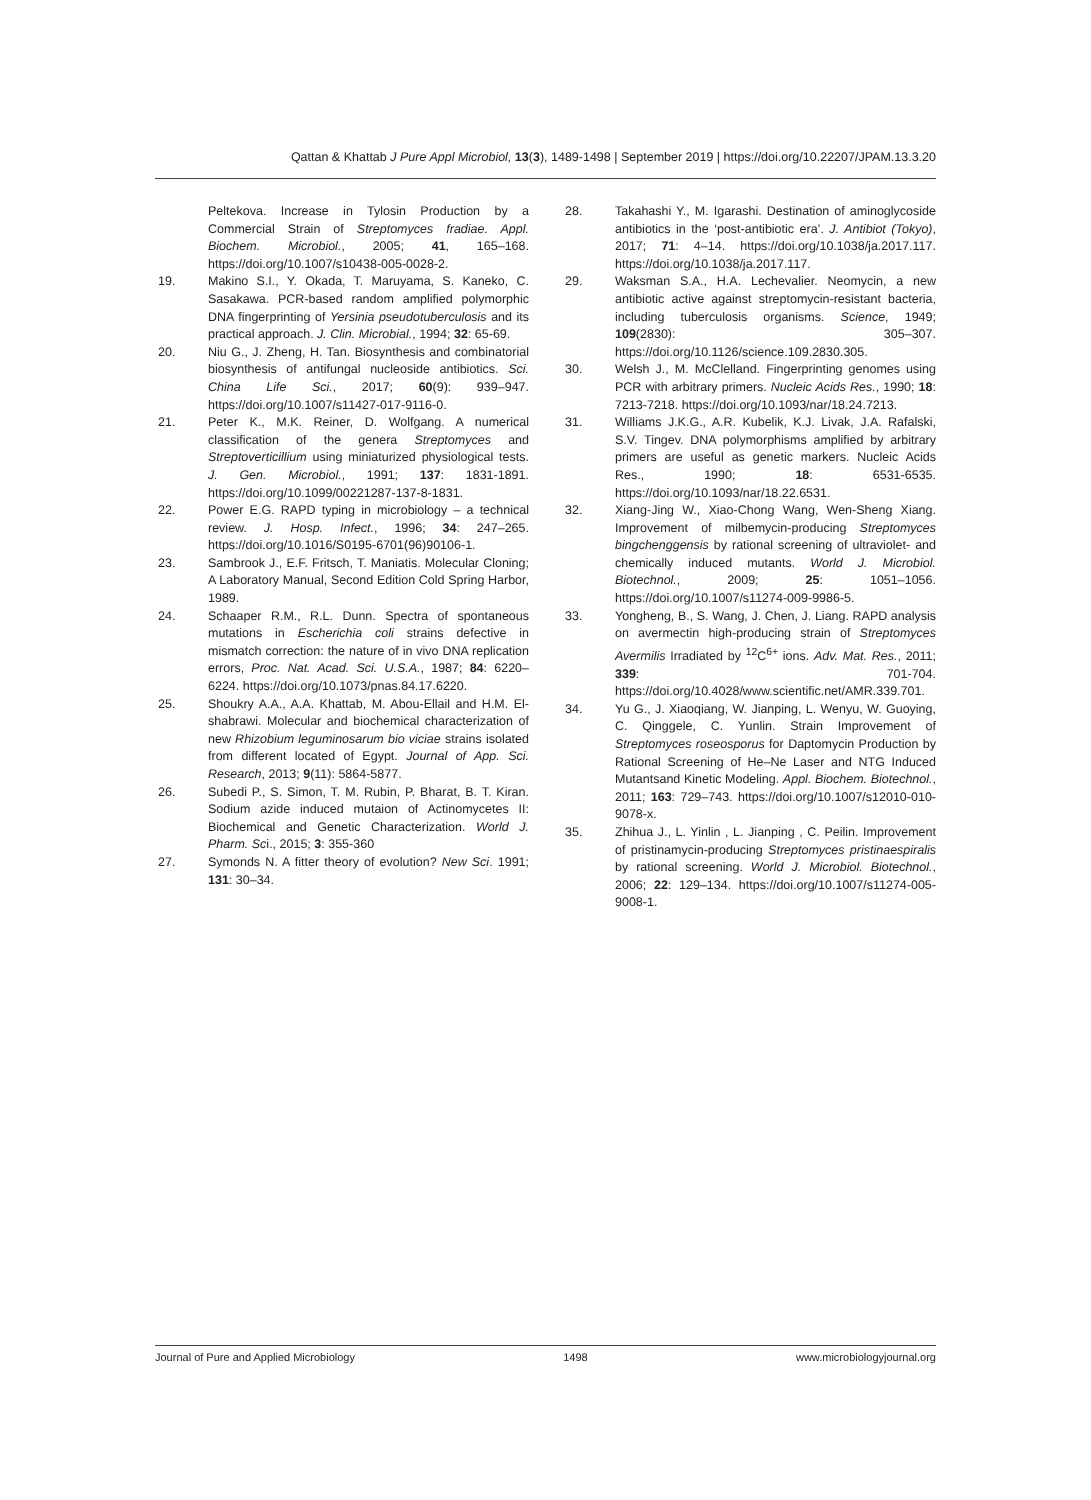Qattan & Khattab J Pure Appl Microbiol, 13(3), 1489-1498 | September 2019 | https://doi.org/10.22207/JPAM.13.3.20
Peltekova. Increase in Tylosin Production by a Commercial Strain of Streptomyces fradiae. Appl. Biochem. Microbiol., 2005; 41, 165–168. https://doi.org/10.1007/s10438-005-0028-2.
19. Makino S.I., Y. Okada, T. Maruyama, S. Kaneko, C. Sasakawa. PCR-based random amplified polymorphic DNA fingerprinting of Yersinia pseudotuberculosis and its practical approach. J. Clin. Microbial., 1994; 32: 65-69.
20. Niu G., J. Zheng, H. Tan. Biosynthesis and combinatorial biosynthesis of antifungal nucleoside antibiotics. Sci. China Life Sci., 2017; 60(9): 939–947. https://doi.org/10.1007/s11427-017-9116-0.
21. Peter K., M.K. Reiner, D. Wolfgang. A numerical classification of the genera Streptomyces and Streptoverticillium using miniaturized physiological tests. J. Gen. Microbiol., 1991; 137: 1831-1891. https://doi.org/10.1099/00221287-137-8-1831.
22. Power E.G. RAPD typing in microbiology – a technical review. J. Hosp. Infect., 1996; 34: 247–265. https://doi.org/10.1016/S0195-6701(96)90106-1.
23. Sambrook J., E.F. Fritsch, T. Maniatis. Molecular Cloning; A Laboratory Manual, Second Edition Cold Spring Harbor, 1989.
24. Schaaper R.M., R.L. Dunn. Spectra of spontaneous mutations in Escherichia coli strains defective in mismatch correction: the nature of in vivo DNA replication errors, Proc. Nat. Acad. Sci. U.S.A., 1987; 84: 6220–6224. https://doi.org/10.1073/pnas.84.17.6220.
25. Shoukry A.A., A.A. Khattab, M. Abou-Ellail and H.M. El-shabrawi. Molecular and biochemical characterization of new Rhizobium leguminosarum bio viciae strains isolated from different located of Egypt. Journal of App. Sci. Research, 2013; 9(11): 5864-5877.
26. Subedi P., S. Simon, T. M. Rubin, P. Bharat, B. T. Kiran. Sodium azide induced mutaion of Actinomycetes II: Biochemical and Genetic Characterization. World J. Pharm. Sci., 2015; 3: 355-360
27. Symonds N. A fitter theory of evolution? New Sci. 1991; 131: 30–34.
28. Takahashi Y., M. Igarashi. Destination of aminoglycoside antibiotics in the ‘post-antibiotic era’. J. Antibiot (Tokyo), 2017; 71: 4–14. https://doi.org/10.1038/ja.2017.117. https://doi.org/10.1038/ja.2017.117.
29. Waksman S.A., H.A. Lechevalier. Neomycin, a new antibiotic active against streptomycin-resistant bacteria, including tuberculosis organisms. Science, 1949; 109(2830): 305–307. https://doi.org/10.1126/science.109.2830.305.
30. Welsh J., M. McClelland. Fingerprinting genomes using PCR with arbitrary primers. Nucleic Acids Res., 1990; 18: 7213-7218. https://doi.org/10.1093/nar/18.24.7213.
31. Williams J.K.G., A.R. Kubelik, K.J. Livak, J.A. Rafalski, S.V. Tingev. DNA polymorphisms amplified by arbitrary primers are useful as genetic markers. Nucleic Acids Res., 1990; 18: 6531-6535. https://doi.org/10.1093/nar/18.22.6531.
32. Xiang-Jing W., Xiao-Chong Wang, Wen-Sheng Xiang. Improvement of milbemycin-producing Streptomyces bingchenggensis by rational screening of ultraviolet- and chemically induced mutants. World J. Microbiol. Biotechnol., 2009; 25: 1051–1056. https://doi.org/10.1007/s11274-009-9986-5.
33. Yongheng, B., S. Wang, J. Chen, J. Liang. RAPD analysis on avermectin high-producing strain of Streptomyces Avermilis Irradiated by <sup>12</sup>C<sup>6+</sup> ions. Adv. Mat. Res., 2011; 339: 701-704. https://doi.org/10.4028/www.scientific.net/AMR.339.701.
34. Yu G., J. Xiaoqiang, W. Jianping, L. Wenyu, W. Guoying, C. Qinggele, C. Yunlin. Strain Improvement of Streptomyces roseosporus for Daptomycin Production by Rational Screening of He–Ne Laser and NTG Induced Mutantsand Kinetic Modeling. Appl. Biochem. Biotechnol., 2011; 163: 729–743. https://doi.org/10.1007/s12010-010-9078-x.
35. Zhihua J., L. Yinlin , L. Jianping , C. Peilin. Improvement of pristinamycin-producing Streptomyces pristinaespiralis by rational screening. World J. Microbiol. Biotechnol., 2006; 22: 129–134. https://doi.org/10.1007/s11274-005-9008-1.
Journal of Pure and Applied Microbiology 1498 www.microbiologyjournal.org